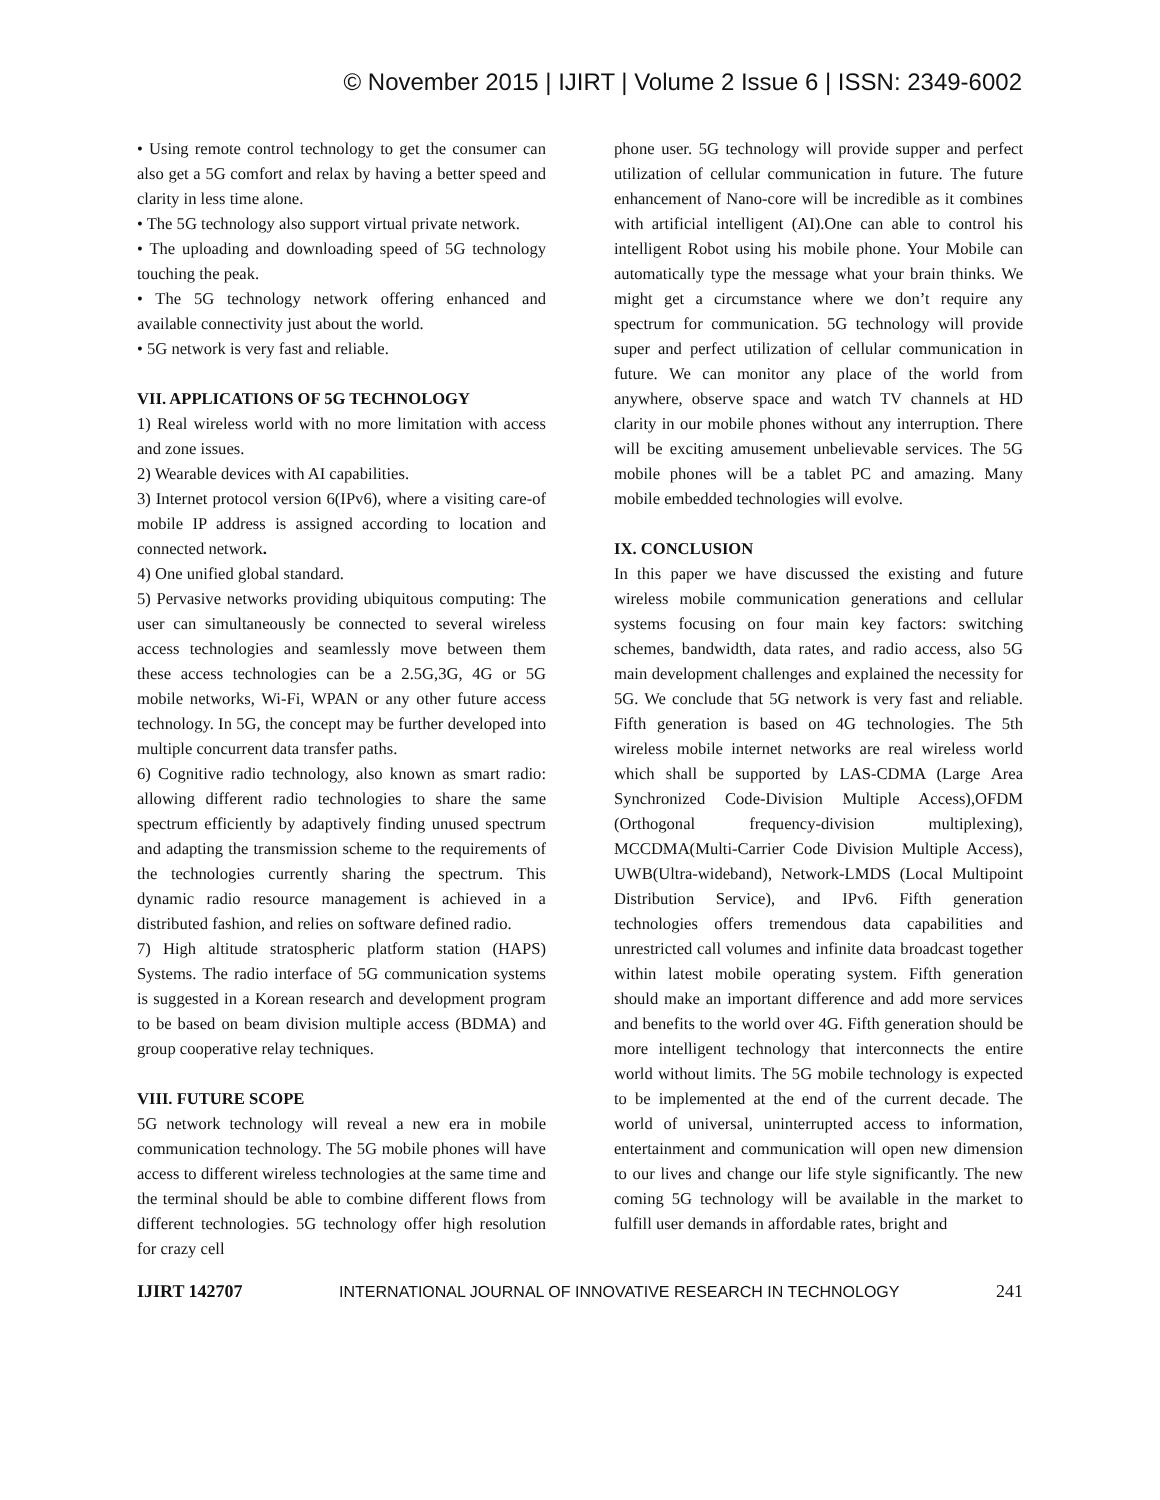© November 2015 | IJIRT | Volume 2 Issue 6 | ISSN: 2349-6002
• Using remote control technology to get the consumer can also get a 5G comfort and relax by having a better speed and clarity in less time alone.
• The 5G technology also support virtual private network.
• The uploading and downloading speed of 5G technology touching the peak.
• The 5G technology network offering enhanced and available connectivity just about the world.
• 5G network is very fast and reliable.
VII. APPLICATIONS OF 5G TECHNOLOGY
1) Real wireless world with no more limitation with access and zone issues.
2) Wearable devices with AI capabilities.
3) Internet protocol version 6(IPv6), where a visiting care-of mobile IP address is assigned according to location and connected network.
4) One unified global standard.
5) Pervasive networks providing ubiquitous computing: The user can simultaneously be connected to several wireless access technologies and seamlessly move between them these access technologies can be a 2.5G,3G, 4G or 5G mobile networks, Wi-Fi, WPAN or any other future access technology. In 5G, the concept may be further developed into multiple concurrent data transfer paths.
6) Cognitive radio technology, also known as smart radio: allowing different radio technologies to share the same spectrum efficiently by adaptively finding unused spectrum and adapting the transmission scheme to the requirements of the technologies currently sharing the spectrum. This dynamic radio resource management is achieved in a distributed fashion, and relies on software defined radio.
7) High altitude stratospheric platform station (HAPS) Systems. The radio interface of 5G communication systems is suggested in a Korean research and development program to be based on beam division multiple access (BDMA) and group cooperative relay techniques.
VIII. FUTURE SCOPE
5G network technology will reveal a new era in mobile communication technology. The 5G mobile phones will have access to different wireless technologies at the same time and the terminal should be able to combine different flows from different technologies. 5G technology offer high resolution for crazy cell
phone user. 5G technology will provide supper and perfect utilization of cellular communication in future. The future enhancement of Nano-core will be incredible as it combines with artificial intelligent (AI).One can able to control his intelligent Robot using his mobile phone. Your Mobile can automatically type the message what your brain thinks. We might get a circumstance where we don’t require any spectrum for communication. 5G technology will provide super and perfect utilization of cellular communication in future. We can monitor any place of the world from anywhere, observe space and watch TV channels at HD clarity in our mobile phones without any interruption. There will be exciting amusement unbelievable services. The 5G mobile phones will be a tablet PC and amazing. Many mobile embedded technologies will evolve.
IX. CONCLUSION
In this paper we have discussed the existing and future wireless mobile communication generations and cellular systems focusing on four main key factors: switching schemes, bandwidth, data rates, and radio access, also 5G main development challenges and explained the necessity for 5G. We conclude that 5G network is very fast and reliable. Fifth generation is based on 4G technologies. The 5th wireless mobile internet networks are real wireless world which shall be supported by LAS-CDMA (Large Area Synchronized Code-Division Multiple Access),OFDM (Orthogonal frequency-division multiplexing), MCCDMA(Multi-Carrier Code Division Multiple Access), UWB(Ultra-wideband), Network-LMDS (Local Multipoint Distribution Service), and IPv6. Fifth generation technologies offers tremendous data capabilities and unrestricted call volumes and infinite data broadcast together within latest mobile operating system. Fifth generation should make an important difference and add more services and benefits to the world over 4G. Fifth generation should be more intelligent technology that interconnects the entire world without limits. The 5G mobile technology is expected to be implemented at the end of the current decade. The world of universal, uninterrupted access to information, entertainment and communication will open new dimension to our lives and change our life style significantly. The new coming 5G technology will be available in the market to fulfill user demands in affordable rates, bright and
IJIRT 142707 INTERNATIONAL JOURNAL OF INNOVATIVE RESEARCH IN TECHNOLOGY 241